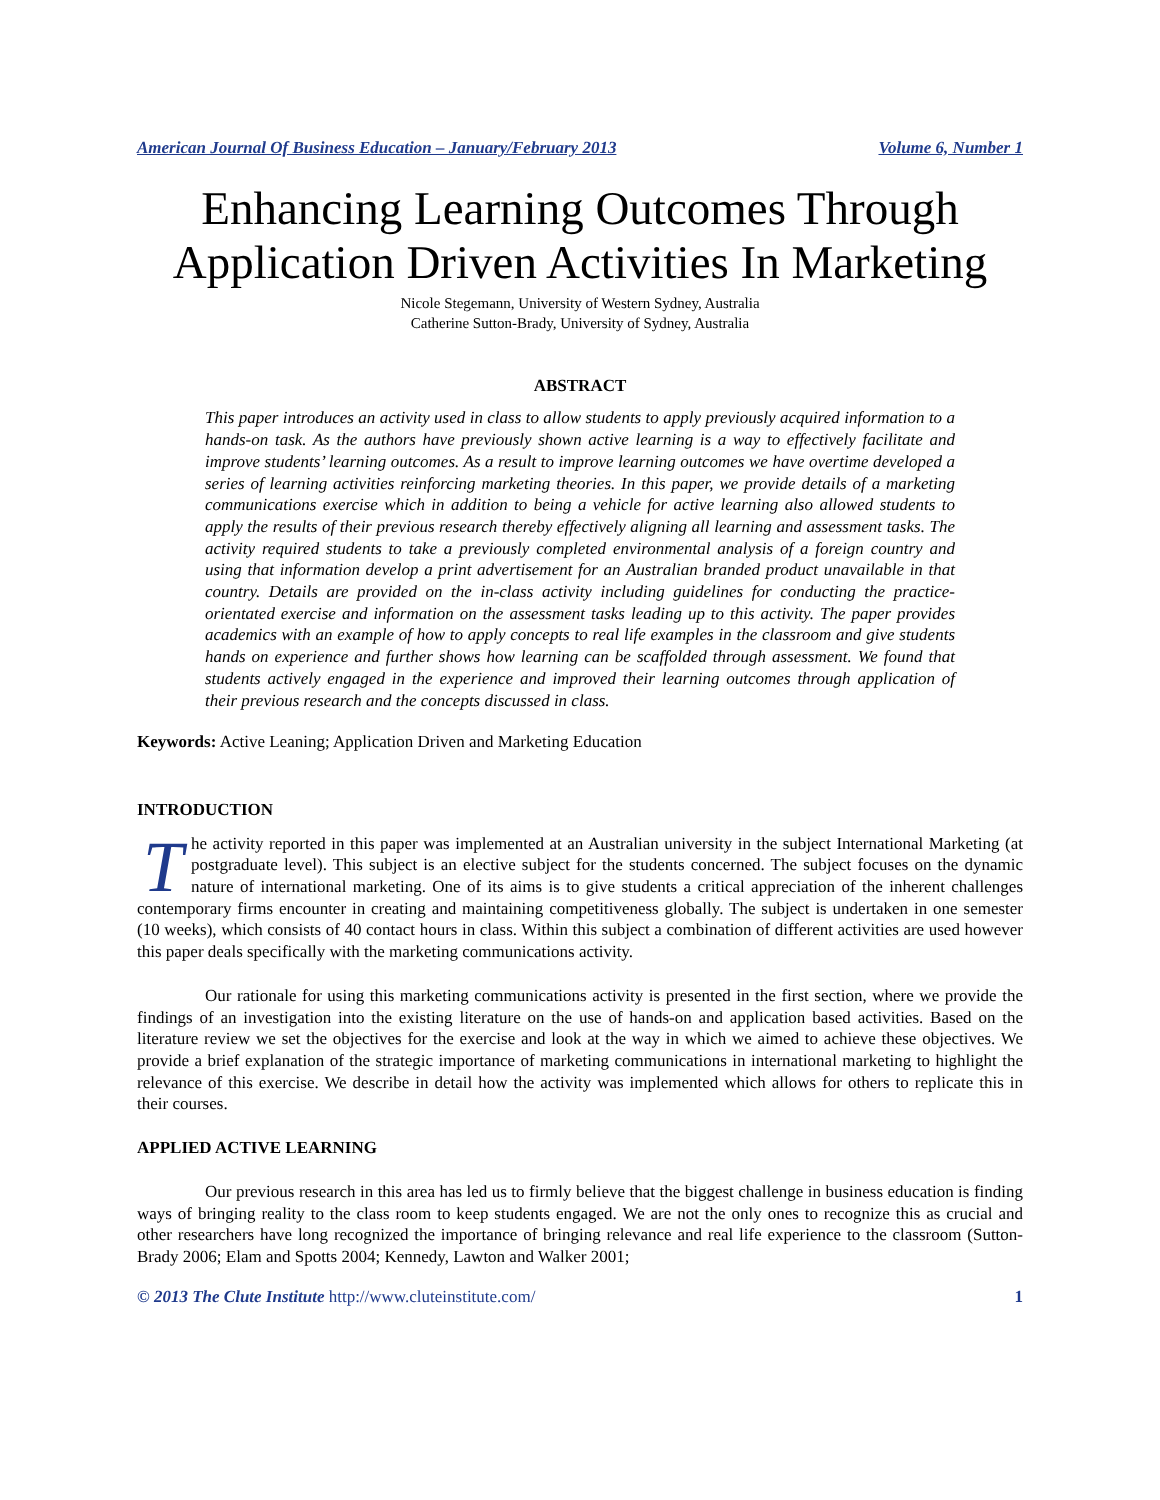American Journal Of Business Education – January/February 2013 Volume 6, Number 1
Enhancing Learning Outcomes Through Application Driven Activities In Marketing
Nicole Stegemann, University of Western Sydney, Australia
Catherine Sutton-Brady, University of Sydney, Australia
ABSTRACT
This paper introduces an activity used in class to allow students to apply previously acquired information to a hands-on task. As the authors have previously shown active learning is a way to effectively facilitate and improve students’ learning outcomes. As a result to improve learning outcomes we have overtime developed a series of learning activities reinforcing marketing theories. In this paper, we provide details of a marketing communications exercise which in addition to being a vehicle for active learning also allowed students to apply the results of their previous research thereby effectively aligning all learning and assessment tasks. The activity required students to take a previously completed environmental analysis of a foreign country and using that information develop a print advertisement for an Australian branded product unavailable in that country. Details are provided on the in-class activity including guidelines for conducting the practice-orientated exercise and information on the assessment tasks leading up to this activity. The paper provides academics with an example of how to apply concepts to real life examples in the classroom and give students hands on experience and further shows how learning can be scaffolded through assessment. We found that students actively engaged in the experience and improved their learning outcomes through application of their previous research and the concepts discussed in class.
Keywords: Active Leaning; Application Driven and Marketing Education
INTRODUCTION
The activity reported in this paper was implemented at an Australian university in the subject International Marketing (at postgraduate level). This subject is an elective subject for the students concerned. The subject focuses on the dynamic nature of international marketing. One of its aims is to give students a critical appreciation of the inherent challenges contemporary firms encounter in creating and maintaining competitiveness globally. The subject is undertaken in one semester (10 weeks), which consists of 40 contact hours in class. Within this subject a combination of different activities are used however this paper deals specifically with the marketing communications activity.
Our rationale for using this marketing communications activity is presented in the first section, where we provide the findings of an investigation into the existing literature on the use of hands-on and application based activities. Based on the literature review we set the objectives for the exercise and look at the way in which we aimed to achieve these objectives. We provide a brief explanation of the strategic importance of marketing communications in international marketing to highlight the relevance of this exercise. We describe in detail how the activity was implemented which allows for others to replicate this in their courses.
APPLIED ACTIVE LEARNING
Our previous research in this area has led us to firmly believe that the biggest challenge in business education is finding ways of bringing reality to the class room to keep students engaged. We are not the only ones to recognize this as crucial and other researchers have long recognized the importance of bringing relevance and real life experience to the classroom (Sutton-Brady 2006; Elam and Spotts 2004; Kennedy, Lawton and Walker 2001;
© 2013 The Clute Institute http://www.cluteinstitute.com/ 1